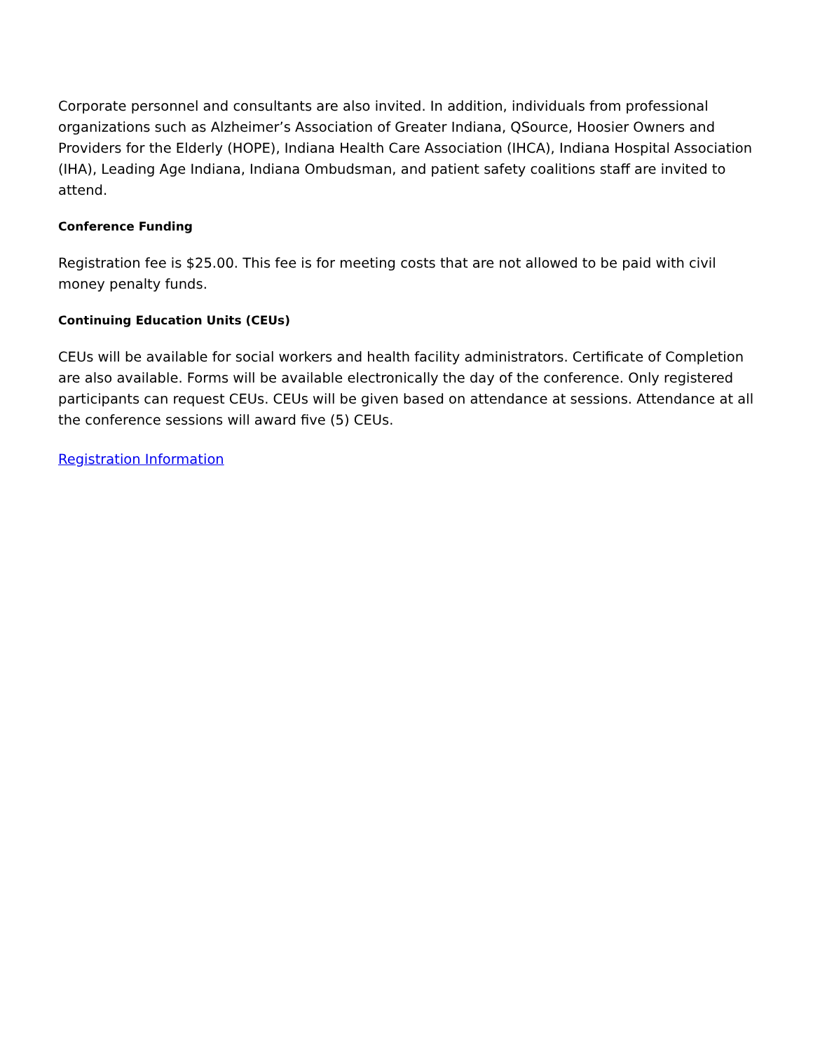Corporate personnel and consultants are also invited. In addition, individuals from professional organizations such as Alzheimer’s Association of Greater Indiana, QSource, Hoosier Owners and Providers for the Elderly (HOPE), Indiana Health Care Association (IHCA), Indiana Hospital Association (IHA), Leading Age Indiana, Indiana Ombudsman, and patient safety coalitions staff are invited to attend.
Conference Funding
Registration fee is $25.00. This fee is for meeting costs that are not allowed to be paid with civil money penalty funds.
Continuing Education Units (CEUs)
CEUs will be available for social workers and health facility administrators. Certificate of Completion are also available. Forms will be available electronically the day of the conference. Only registered participants can request CEUs. CEUs will be given based on attendance at sessions. Attendance at all the conference sessions will award five (5) CEUs.
Registration Information